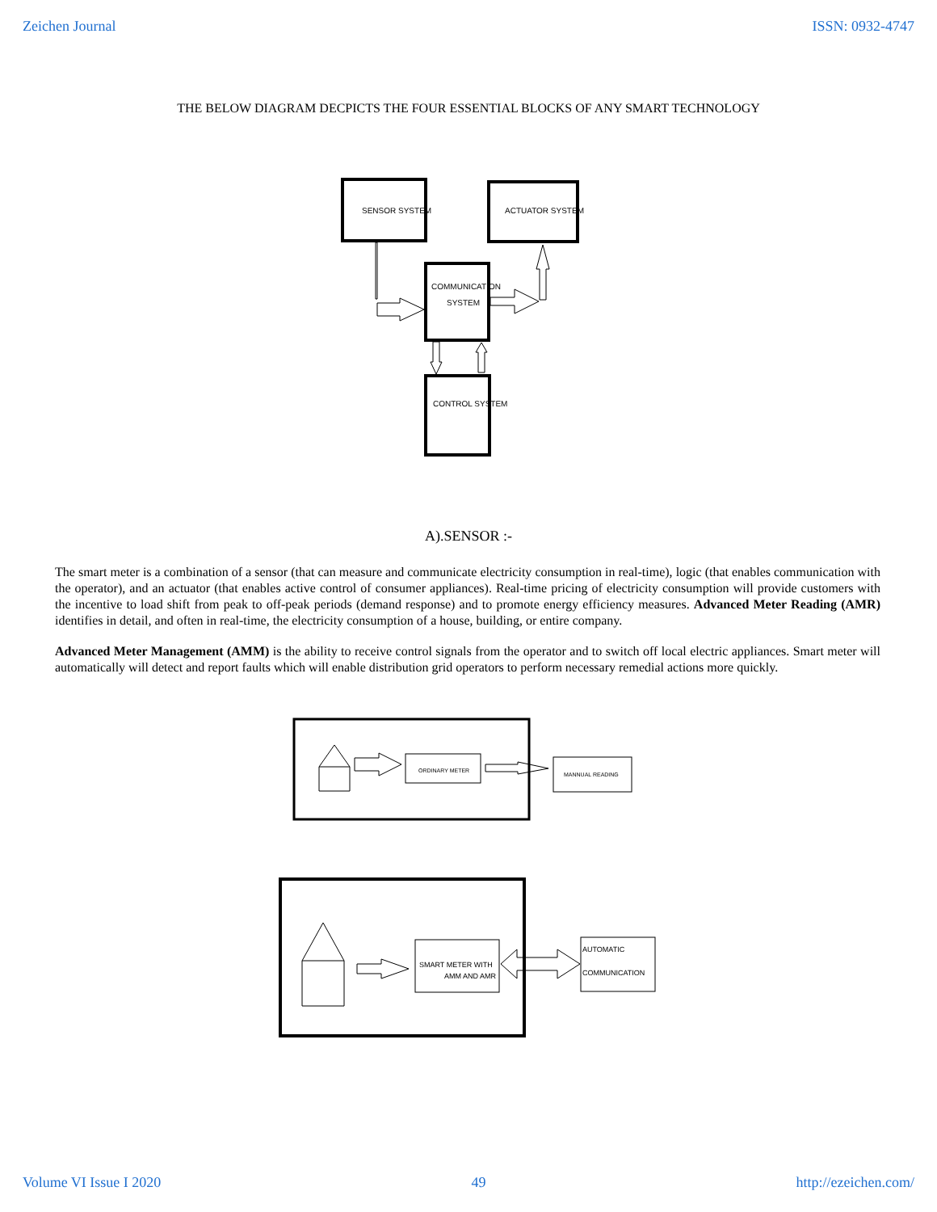Zeichen Journal ISSN: 0932-4747
THE BELOW DIAGRAM DECPICTS THE FOUR ESSENTIAL BLOCKS OF ANY SMART TECHNOLOGY
SENSOR SYSTEM
ACTUATOR SYSTEM
COMMUNICATION
SYSTEM
CONTROL SYSTEM
A).SENSOR :-
The smart meter is a combination of a sensor (that can measure and communicate electricity consumption in real-time), logic (that enables communication with the operator), and an actuator (that enables active control of consumer appliances). Real-time pricing of electricity consumption will provide customers with the incentive to load shift from peak to off-peak periods (demand response) and to promote energy efficiency measures. Advanced Meter Reading (AMR) identifies in detail, and often in real-time, the electricity consumption of a house, building, or entire company.
Advanced Meter Management (AMM) is the ability to receive control signals from the operator and to switch off local electric appliances. Smart meter will automatically will detect and report faults which will enable distribution grid operators to perform necessary remedial actions more quickly.
ORDINARY METER
MANNUAL READING
SMART METER WITH
AMM AND AMR
AUTOMATIC
COMMUNICATION
Volume VI Issue I 2020 49 http://ezeichen.com/